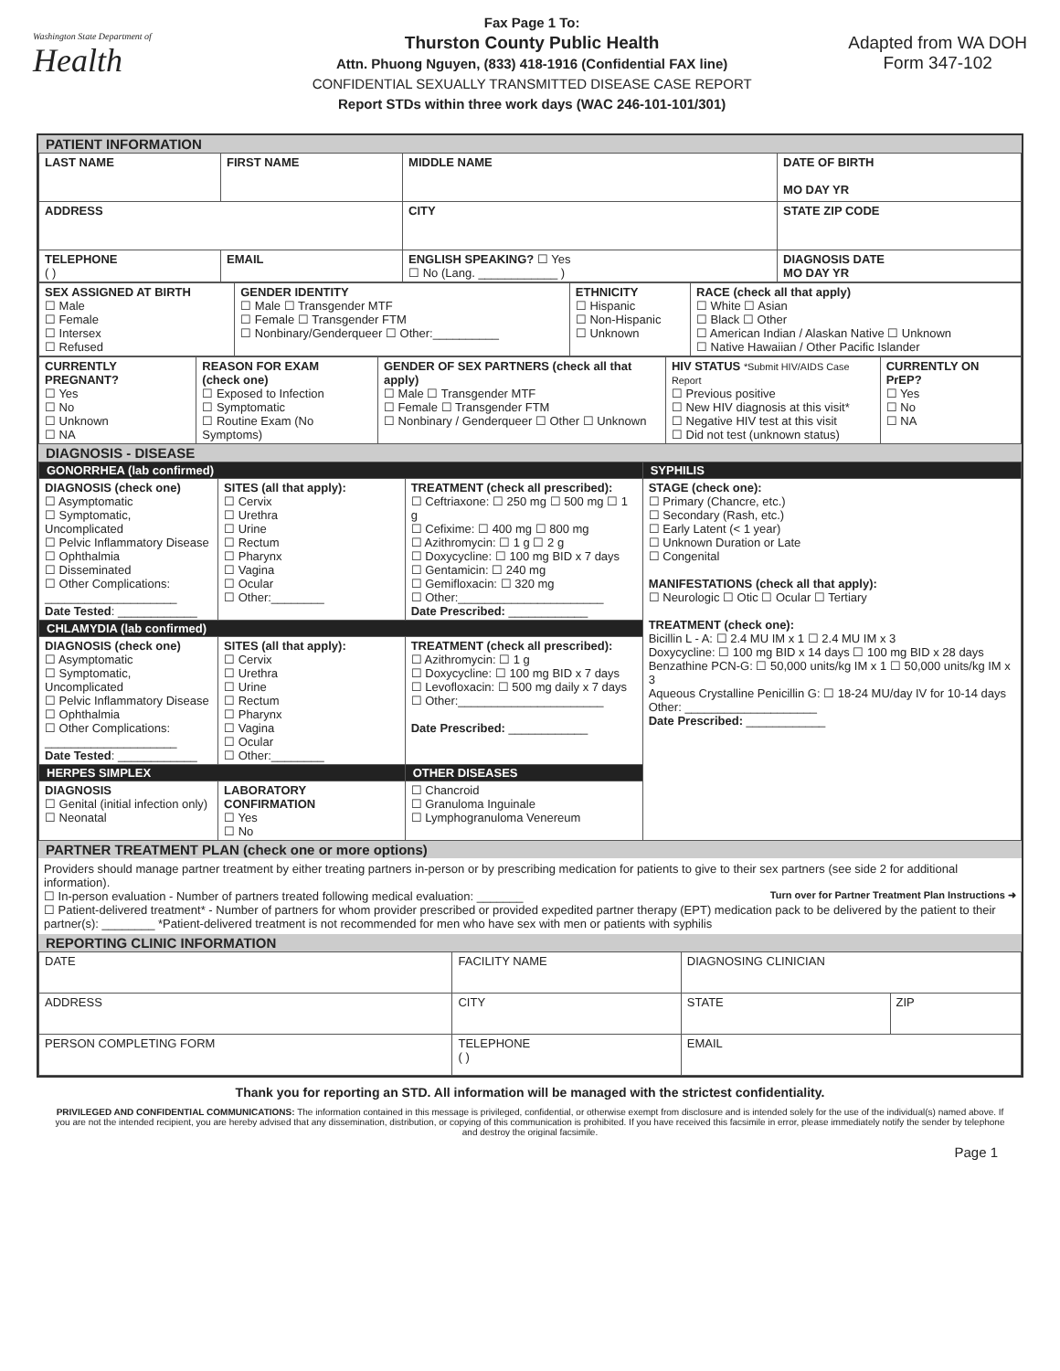Washington State Department of
Health
Fax Page 1 To:
Thurston County Public Health
Attn. Phuong Nguyen, (833) 418-1916 (Confidential FAX line)
CONFIDENTIAL SEXUALLY TRANSMITTED DISEASE CASE REPORT
Report STDs within three work days (WAC 246-101-101/301)
Adapted from WA DOH
Form 347-102
PATIENT INFORMATION
| LAST NAME | FIRST NAME | MIDDLE NAME | DATE OF BIRTH MO DAY YR |
| ADDRESS | | CITY | STATE ZIP CODE |
| TELEPHONE ( ) | EMAIL | ENGLISH SPEAKING? ☐ Yes ☐ No (Lang. ____________ ) | DIAGNOSIS DATE MO DAY YR |
| SEX ASSIGNED AT BIRTH ☐ Male ☐ Female ☐ Intersex ☐ Refused | GENDER IDENTITY ☐ Male ☐ Transgender MTF ☐ Female ☐ Transgender FTM ☐ Nonbinary/Genderqueer ☐ Other:__________ | ETHNICITY ☐ Hispanic ☐ Non-Hispanic ☐ Unknown | RACE (check all that apply) ☐ White ☐ Asian ☐ Black ☐ Other ☐ American Indian / Alaskan Native ☐ Unknown ☐ Native Hawaiian / Other Pacific Islander |
| CURRENTLY PREGNANT? ☐ Yes ☐ No ☐ Unknown ☐ NA | REASON FOR EXAM (check one) ☐ Exposed to Infection ☐ Symptomatic ☐ Routine Exam (No Symptoms) | GENDER OF SEX PARTNERS (check all that apply) ☐ Male ☐ Transgender MTF ☐ Female ☐ Transgender FTM ☐ Nonbinary / Genderqueer ☐ Other ☐ Unknown | HIV STATUS *Submit HIV/AIDS Case Report ☐ Previous positive ☐ New HIV diagnosis at this visit* ☐ Negative HIV test at this visit ☐ Did not test (unknown status) | CURRENTLY ON PrEP? ☐ Yes ☐ No ☐ NA |
DIAGNOSIS - DISEASE
| GONORRHEA (lab confirmed) | | | SYPHILIS |
| DIAGNOSIS (check one) ☐ Asymptomatic ☐ Symptomatic, Uncomplicated ☐ Pelvic Inflammatory Disease ☐ Ophthalmia ☐ Disseminated ☐ Other Complications: ____________________ Date Tested : ____________ | SITES (all that apply): ☐ Cervix ☐ Urethra ☐ Urine ☐ Rectum ☐ Pharynx ☐ Vagina ☐ Ocular ☐ Other:________ | TREATMENT (check all prescribed): ☐ Ceftriaxone: ☐ 250 mg ☐ 500 mg ☐ 1 g ☐ Cefixime: ☐ 400 mg ☐ 800 mg ☐ Azithromycin: ☐ 1 g ☐ 2 g ☐ Doxycycline: ☐ 100 mg BID x 7 days ☐ Gentamicin: ☐ 240 mg ☐ Gemifloxacin: ☐ 320 mg ☐ Other:______________________ Date Prescribed: ____________ | STAGE (check one): ☐ Primary (Chancre, etc.) ☐ Secondary (Rash, etc.) ☐ Early Latent (< 1 year) ☐ Unknown Duration or Late ☐ Congenital MANIFESTATIONS (check all that apply): ☐ Neurologic ☐ Otic ☐ Ocular ☐ Tertiary TREATMENT (check one): Bicillin L - A: ☐ 2.4 MU IM x 1 ☐ 2.4 MU IM x 3 Doxycycline: ☐ 100 mg BID x 14 days ☐ 100 mg BID x 28 days Benzathine PCN-G: ☐ 50,000 units/kg IM x 1 ☐ 50,000 units/kg IM x 3 Aqueous Crystalline Penicillin G: ☐ 18-24 MU/day IV for 10-14 days Other: ____________________ Date Prescribed: ____________ |
| CHLAMYDIA (lab confirmed) | | | |
| DIAGNOSIS (check one) ☐ Asymptomatic ☐ Symptomatic, Uncomplicated ☐ Pelvic Inflammatory Disease ☐ Ophthalmia ☐ Other Complications: ____________________ Date Tested : ____________ | SITES (all that apply): ☐ Cervix ☐ Urethra ☐ Urine ☐ Rectum ☐ Pharynx ☐ Vagina ☐ Ocular ☐ Other:________ | TREATMENT (check all prescribed): ☐ Azithromycin: ☐ 1 g ☐ Doxycycline: ☐ 100 mg BID x 7 days ☐ Levofloxacin: ☐ 500 mg daily x 7 days ☐ Other:______________________ Date Prescribed: ____________ | |
| HERPES SIMPLEX | | OTHER DISEASES | |
| DIAGNOSIS ☐ Genital (initial infection only) ☐ Neonatal | LABORATORY CONFIRMATION ☐ Yes ☐ No | ☐ Chancroid ☐ Granuloma Inguinale ☐ Lymphogranuloma Venereum | |
PARTNER TREATMENT PLAN (check one or more options)
Providers should manage partner treatment by either treating partners in-person or by prescribing medication for patients to give to their sex partners (see side 2 for additional information).
Turn over for Partner Treatment Plan Instructions ➜ ☐ In-person evaluation - Number of partners treated following medical evaluation: _______
☐ Patient-delivered treatment* - Number of partners for whom provider prescribed or provided expedited partner therapy (EPT) medication pack to be delivered by the patient to their partner(s): ________ *Patient-delivered treatment is not recommended for men who have sex with men or patients with syphilis
REPORTING CLINIC INFORMATION
| DATE | FACILITY NAME | | DIAGNOSING CLINICIAN | |
| ADDRESS | | CITY | STATE | ZIP |
| PERSON COMPLETING FORM | | TELEPHONE ( ) | EMAIL | |
Thank you for reporting an STD. All information will be managed with the strictest confidentiality.
PRIVILEGED AND CONFIDENTIAL COMMUNICATIONS: The information contained in this message is privileged, confidential, or otherwise exempt from disclosure and is intended solely for the use of the individual(s) named above. If you are not the intended recipient, you are hereby advised that any dissemination, distribution, or copying of this communication is prohibited. If you have received this facsimile in error, please immediately notify the sender by telephone and destroy the original facsimile.
Page 1